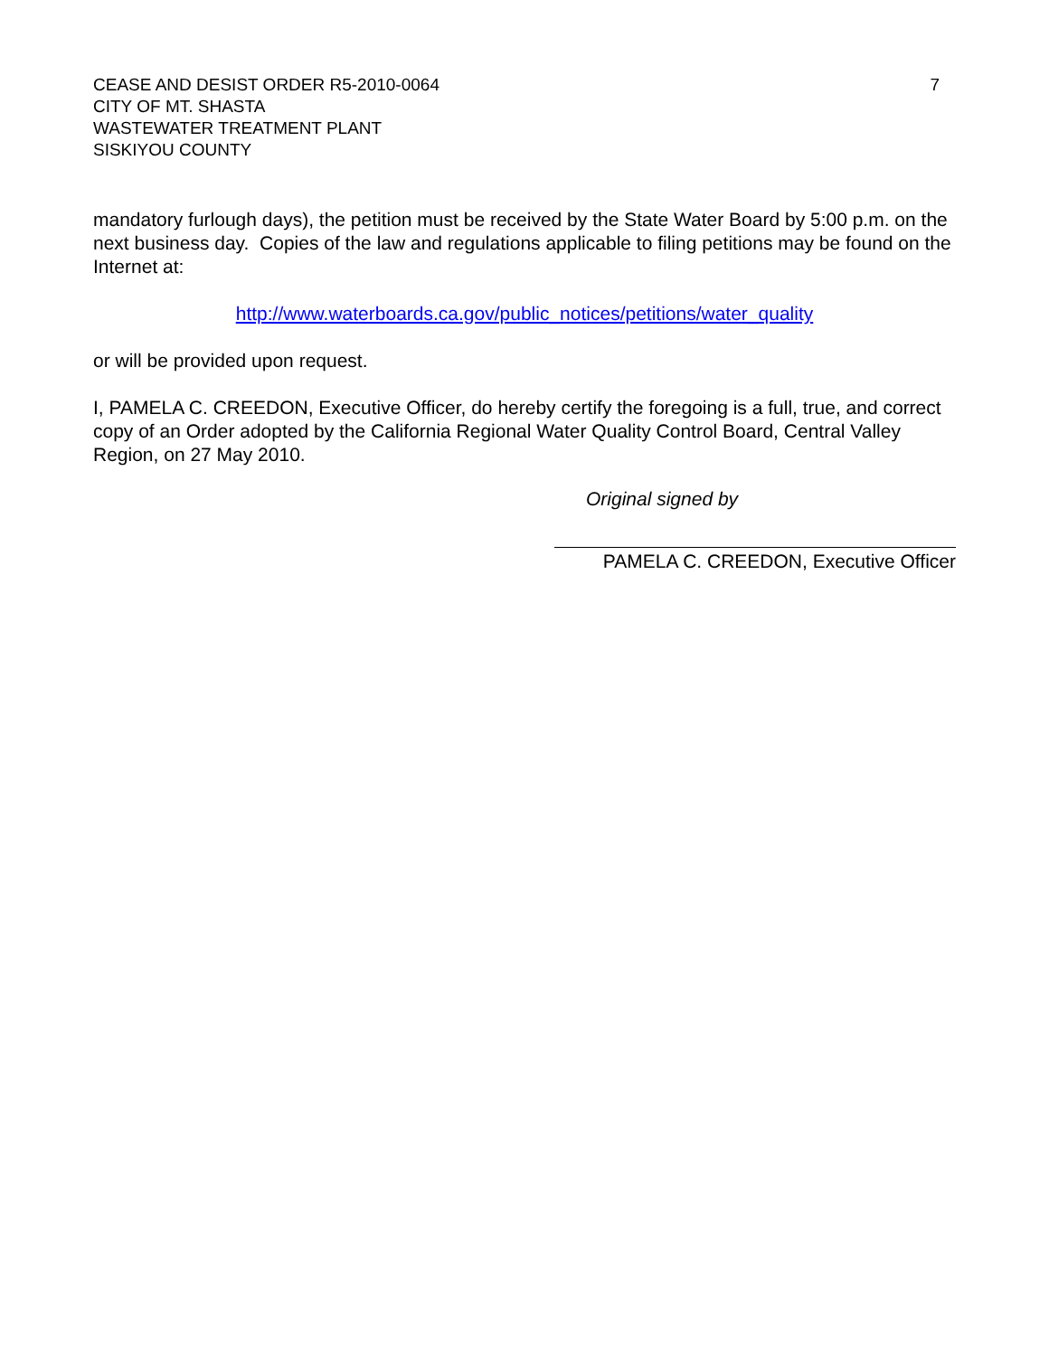CEASE AND DESIST ORDER R5-2010-0064
CITY OF MT. SHASTA
WASTEWATER TREATMENT PLANT
SISKIYOU COUNTY
7
mandatory furlough days), the petition must be received by the State Water Board by 5:00 p.m. on the next business day. Copies of the law and regulations applicable to filing petitions may be found on the Internet at:
http://www.waterboards.ca.gov/public_notices/petitions/water_quality
or will be provided upon request.
I, PAMELA C. CREEDON, Executive Officer, do hereby certify the foregoing is a full, true, and correct copy of an Order adopted by the California Regional Water Quality Control Board, Central Valley Region, on 27 May 2010.
Original signed by
PAMELA C. CREEDON, Executive Officer